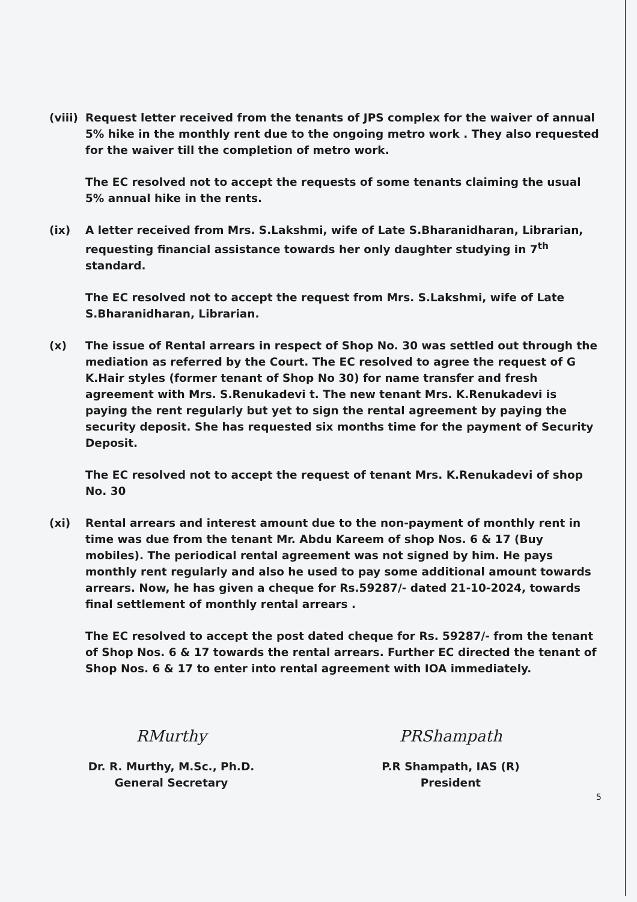(viii)
Request letter received from the tenants of JPS complex for the waiver of annual 5% hike in the monthly rent due to the ongoing metro work . They also requested for the waiver till the completion of metro work.
The EC resolved not to accept the requests of some tenants claiming the usual 5% annual hike in the rents.
(ix) A letter received from Mrs. S.Lakshmi, wife of Late S.Bharanidharan, Librarian, requesting financial assistance towards her only daughter studying in 7<sup>th</sup> standard.
The EC resolved not to accept the request from Mrs. S.Lakshmi, wife of Late S.Bharanidharan, Librarian.
(x) The issue of Rental arrears in respect of Shop No. 30 was settled out through the mediation as referred by the Court. The EC resolved to agree the request of G K.Hair styles (former tenant of Shop No 30) for name transfer and fresh agreement with Mrs. S.Renukadevi t. The new tenant Mrs. K.Renukadevi is paying the rent regularly but yet to sign the rental agreement by paying the security deposit. She has requested six months time for the payment of Security Deposit.
The EC resolved not to accept the request of tenant Mrs. K.Renukadevi of shop No. 30
(xi) Rental arrears and interest amount due to the non-payment of monthly rent in time was due from the tenant Mr. Abdu Kareem of shop Nos. 6 & 17 (Buy mobiles). The periodical rental agreement was not signed by him. He pays monthly rent regularly and also he used to pay some additional amount towards arrears. Now, he has given a cheque for Rs.59287/- dated 21-10-2024, towards final settlement of monthly rental arrears .
The EC resolved to accept the post dated cheque for Rs. 59287/- from the tenant of Shop Nos. 6 & 17 towards the rental arrears. Further EC directed the tenant of Shop Nos. 6 & 17 to enter into rental agreement with IOA immediately.
RMurthy
Dr. R. Murthy, M.Sc., Ph.D.
General Secretary
PRShampath
P.R Shampath, IAS (R)
President
5